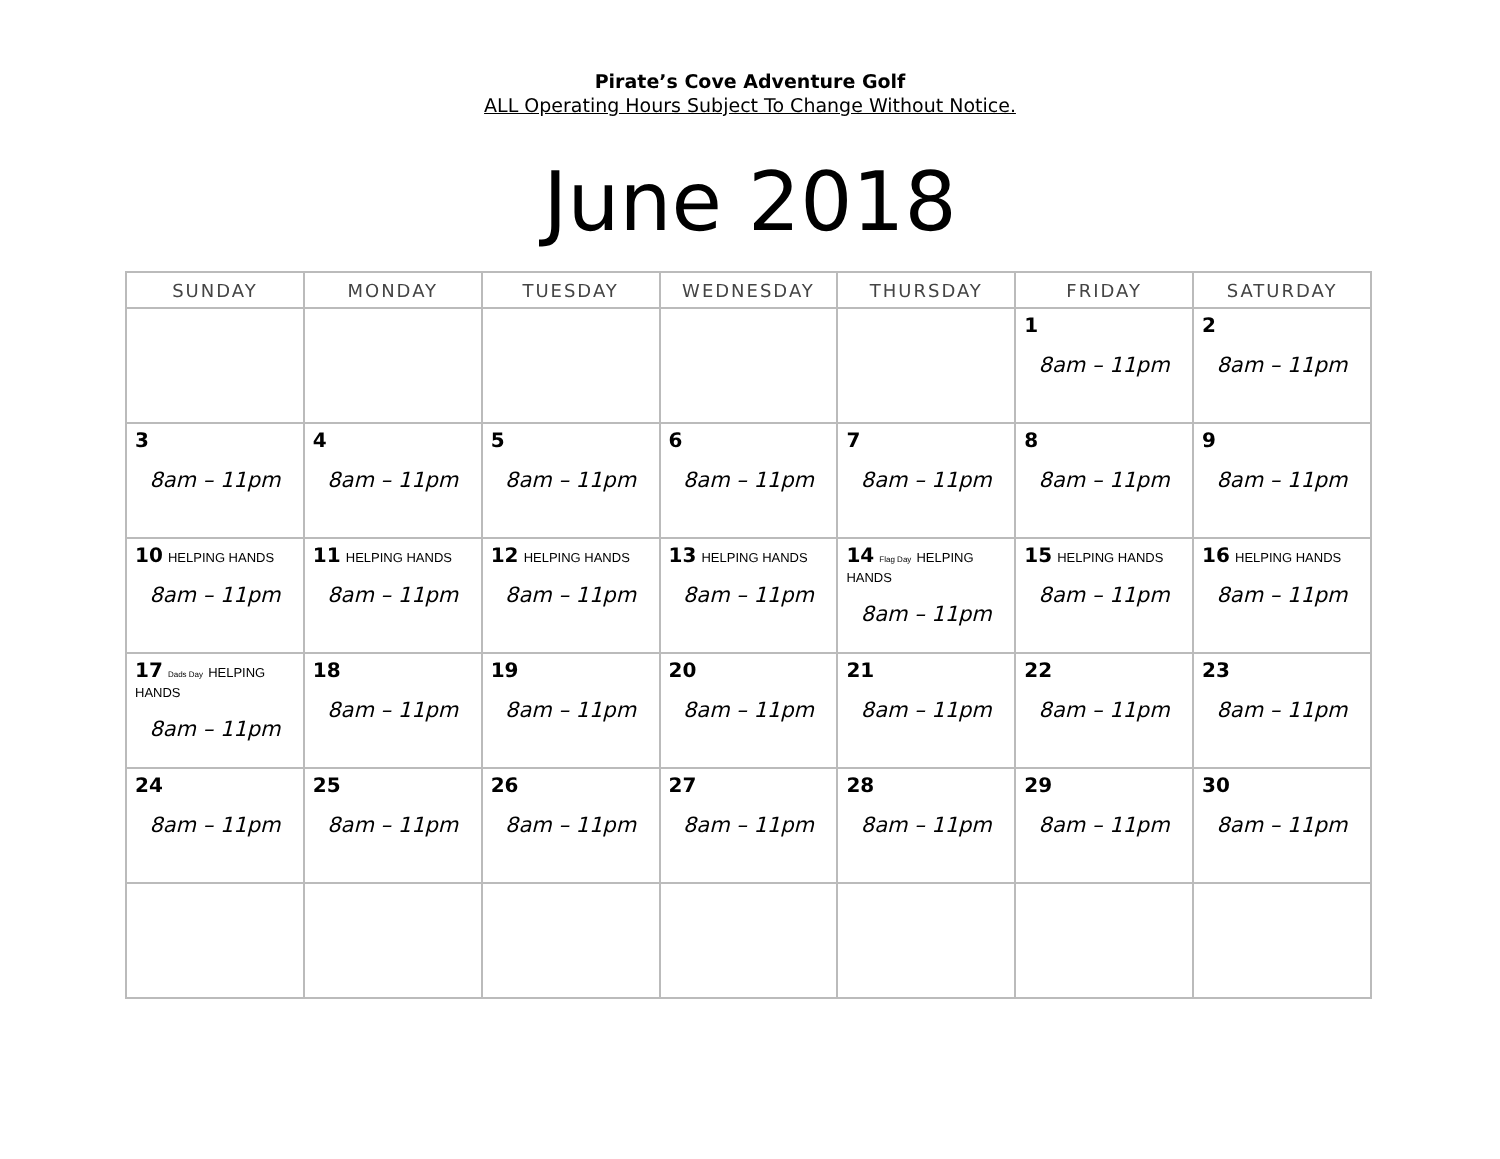Pirate’s Cove Adventure Golf
ALL Operating Hours Subject To Change Without Notice.
June 2018
| SUNDAY | MONDAY | TUESDAY | WEDNESDAY | THURSDAY | FRIDAY | SATURDAY |
| --- | --- | --- | --- | --- | --- | --- |
| | | | | | 1 8am – 11pm | 2 8am – 11pm |
| 3 8am – 11pm | 4 8am – 11pm | 5 8am – 11pm | 6 8am – 11pm | 7 8am – 11pm | 8 8am – 11pm | 9 8am – 11pm |
| 10 HELPING HANDS 8am – 11pm | 11 HELPING HANDS 8am – 11pm | 12 HELPING HANDS 8am – 11pm | 13 HELPING HANDS 8am – 11pm | 14 Flag Day HELPING HANDS 8am – 11pm | 15 HELPING HANDS 8am – 11pm | 16 HELPING HANDS 8am – 11pm |
| 17 Dads Day HELPING HANDS 8am – 11pm | 18 8am – 11pm | 19 8am – 11pm | 20 8am – 11pm | 21 8am – 11pm | 22 8am – 11pm | 23 8am – 11pm |
| 24 8am – 11pm | 25 8am – 11pm | 26 8am – 11pm | 27 8am – 11pm | 28 8am – 11pm | 29 8am – 11pm | 30 8am – 11pm |